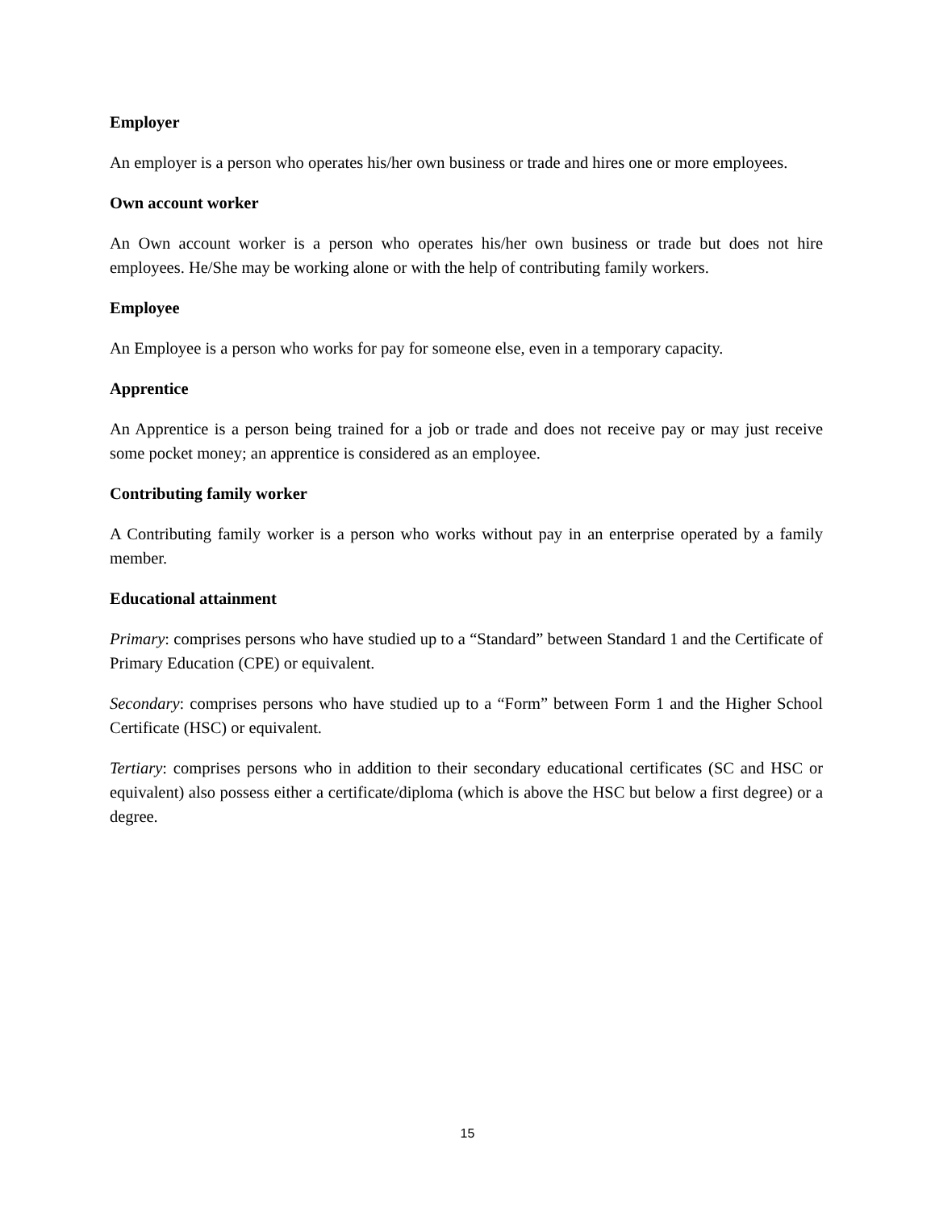Employer
An employer is a person who operates his/her own business or trade and hires one or more employees.
Own account worker
An Own account worker is a person who operates his/her own business or trade but does not hire employees. He/She may be working alone or with the help of contributing family workers.
Employee
An Employee is a person who works for pay for someone else, even in a temporary capacity.
Apprentice
An Apprentice is a person being trained for a job or trade and does not receive pay or may just receive some pocket money; an apprentice is considered as an employee.
Contributing family worker
A Contributing family worker is a person who works without pay in an enterprise operated by a family member.
Educational attainment
Primary: comprises persons who have studied up to a “Standard” between Standard 1 and the Certificate of Primary Education (CPE) or equivalent.
Secondary: comprises persons who have studied up to a “Form” between Form 1 and the Higher School Certificate (HSC) or equivalent.
Tertiary: comprises persons who in addition to their secondary educational certificates (SC and HSC or equivalent) also possess either a certificate/diploma (which is above the HSC but below a first degree) or a degree.
15